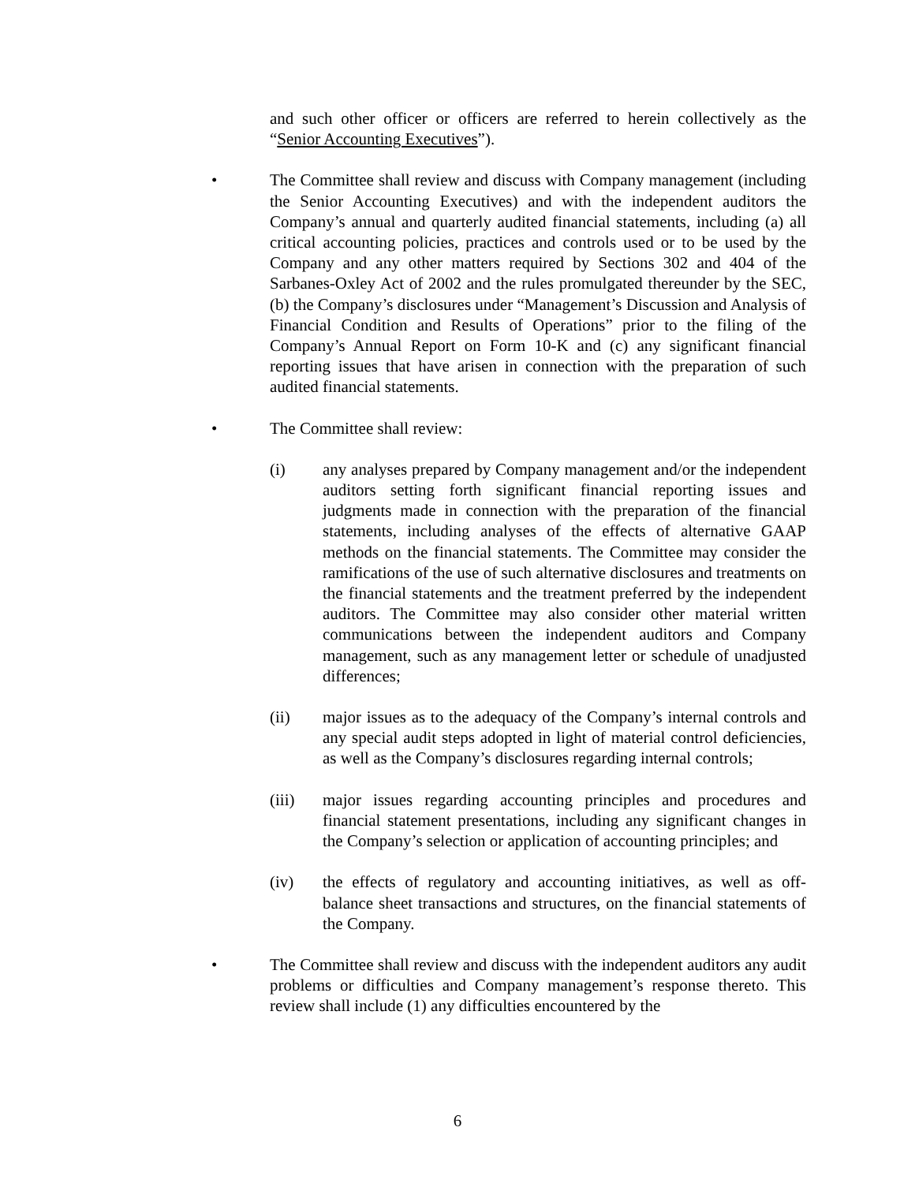and such other officer or officers are referred to herein collectively as the “Senior Accounting Executives”).
• The Committee shall review and discuss with Company management (including the Senior Accounting Executives) and with the independent auditors the Company’s annual and quarterly audited financial statements, including (a) all critical accounting policies, practices and controls used or to be used by the Company and any other matters required by Sections 302 and 404 of the Sarbanes-Oxley Act of 2002 and the rules promulgated thereunder by the SEC, (b) the Company’s disclosures under “Management’s Discussion and Analysis of Financial Condition and Results of Operations” prior to the filing of the Company’s Annual Report on Form 10-K and (c) any significant financial reporting issues that have arisen in connection with the preparation of such audited financial statements.
• The Committee shall review:
(i) any analyses prepared by Company management and/or the independent auditors setting forth significant financial reporting issues and judgments made in connection with the preparation of the financial statements, including analyses of the effects of alternative GAAP methods on the financial statements. The Committee may consider the ramifications of the use of such alternative disclosures and treatments on the financial statements and the treatment preferred by the independent auditors. The Committee may also consider other material written communications between the independent auditors and Company management, such as any management letter or schedule of unadjusted differences;
(ii) major issues as to the adequacy of the Company’s internal controls and any special audit steps adopted in light of material control deficiencies, as well as the Company’s disclosures regarding internal controls;
(iii) major issues regarding accounting principles and procedures and financial statement presentations, including any significant changes in the Company’s selection or application of accounting principles; and
(iv) the effects of regulatory and accounting initiatives, as well as off-balance sheet transactions and structures, on the financial statements of the Company.
• The Committee shall review and discuss with the independent auditors any audit problems or difficulties and Company management’s response thereto. This review shall include (1) any difficulties encountered by the
6